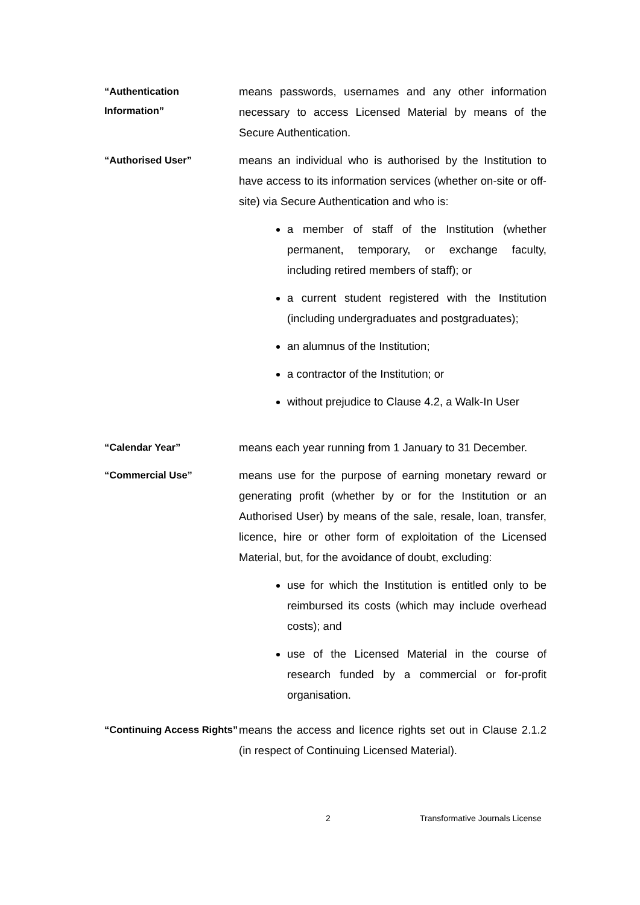“Authentication Information”
means passwords, usernames and any other information necessary to access Licensed Material by means of the Secure Authentication.
“Authorised User”
means an individual who is authorised by the Institution to have access to its information services (whether on-site or off-site) via Secure Authentication and who is:
a member of staff of the Institution (whether permanent, temporary, or exchange faculty, including retired members of staff); or
a current student registered with the Institution (including undergraduates and postgraduates);
an alumnus of the Institution;
a contractor of the Institution; or
without prejudice to Clause 4.2, a Walk-In User
“Calendar Year”
means each year running from 1 January to 31 December.
“Commercial Use”
means use for the purpose of earning monetary reward or generating profit (whether by or for the Institution or an Authorised User) by means of the sale, resale, loan, transfer, licence, hire or other form of exploitation of the Licensed Material, but, for the avoidance of doubt, excluding:
use for which the Institution is entitled only to be reimbursed its costs (which may include overhead costs); and
use of the Licensed Material in the course of research funded by a commercial or for-profit organisation.
“Continuing Access Rights”
means the access and licence rights set out in Clause 2.1.2 (in respect of Continuing Licensed Material).
2 Transformative Journals License